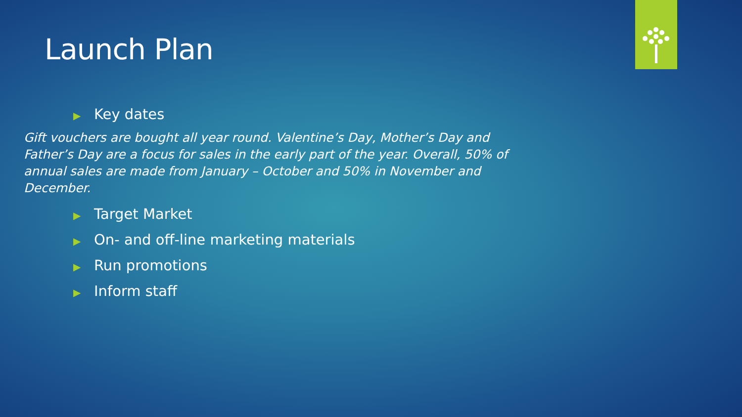Launch Plan
▶ Key dates
Gift vouchers are bought all year round. Valentine’s Day, Mother’s Day and Father’s Day are a focus for sales in the early part of the year. Overall, 50% of annual sales are made from January – October and 50% in November and December.
▶ Target Market
▶ On- and off-line marketing materials
▶ Run promotions
▶ Inform staff